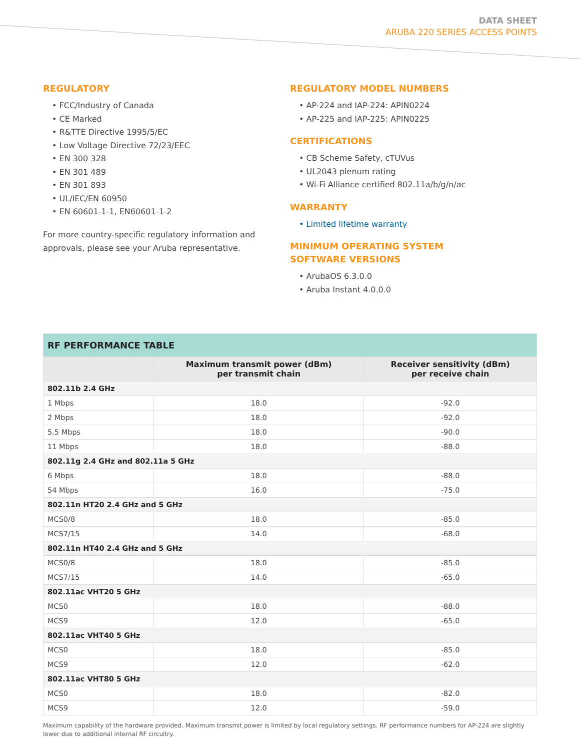DATA SHEET
ARUBA 220 SERIES ACCESS POINTS
REGULATORY
• FCC/Industry of Canada
• CE Marked
• R&TTE Directive 1995/5/EC
• Low Voltage Directive 72/23/EEC
• EN 300 328
• EN 301 489
• EN 301 893
• UL/IEC/EN 60950
• EN 60601-1-1, EN60601-1-2
For more country-specific regulatory information and approvals, please see your Aruba representative.
REGULATORY MODEL NUMBERS
• AP-224 and IAP-224: APIN0224
• AP-225 and IAP-225: APIN0225
CERTIFICATIONS
• CB Scheme Safety, cTUVus
• UL2043 plenum rating
• Wi-Fi Alliance certified 802.11a/b/g/n/ac
WARRANTY
• Limited lifetime warranty
MINIMUM OPERATING SYSTEM
SOFTWARE VERSIONS
• ArubaOS 6.3.0.0
• Aruba Instant 4.0.0.0
| RF PERFORMANCE TABLE | | |
| --- | --- | --- |
| | Maximum transmit power (dBm) per transmit chain | Receiver sensitivity (dBm) per receive chain |
| 802.11b 2.4 GHz | | |
| 1 Mbps | 18.0 | -92.0 |
| 2 Mbps | 18.0 | -92.0 |
| 5.5 Mbps | 18.0 | -90.0 |
| 11 Mbps | 18.0 | -88.0 |
| 802.11g 2.4 GHz and 802.11a 5 GHz | | |
| 6 Mbps | 18.0 | -88.0 |
| 54 Mbps | 16.0 | -75.0 |
| 802.11n HT20 2.4 GHz and 5 GHz | | |
| MCS0/8 | 18.0 | -85.0 |
| MCS7/15 | 14.0 | -68.0 |
| 802.11n HT40 2.4 GHz and 5 GHz | | |
| MCS0/8 | 18.0 | -85.0 |
| MCS7/15 | 14.0 | -65.0 |
| 802.11ac VHT20 5 GHz | | |
| MCS0 | 18.0 | -88.0 |
| MCS9 | 12.0 | -65.0 |
| 802.11ac VHT40 5 GHz | | |
| MCS0 | 18.0 | -85.0 |
| MCS9 | 12.0 | -62.0 |
| 802.11ac VHT80 5 GHz | | |
| MCS0 | 18.0 | -82.0 |
| MCS9 | 12.0 | -59.0 |
Maximum capability of the hardware provided. Maximum transmit power is limited by local regulatory settings. RF performance numbers for AP-224 are slightly lower due to additional internal RF circuitry.